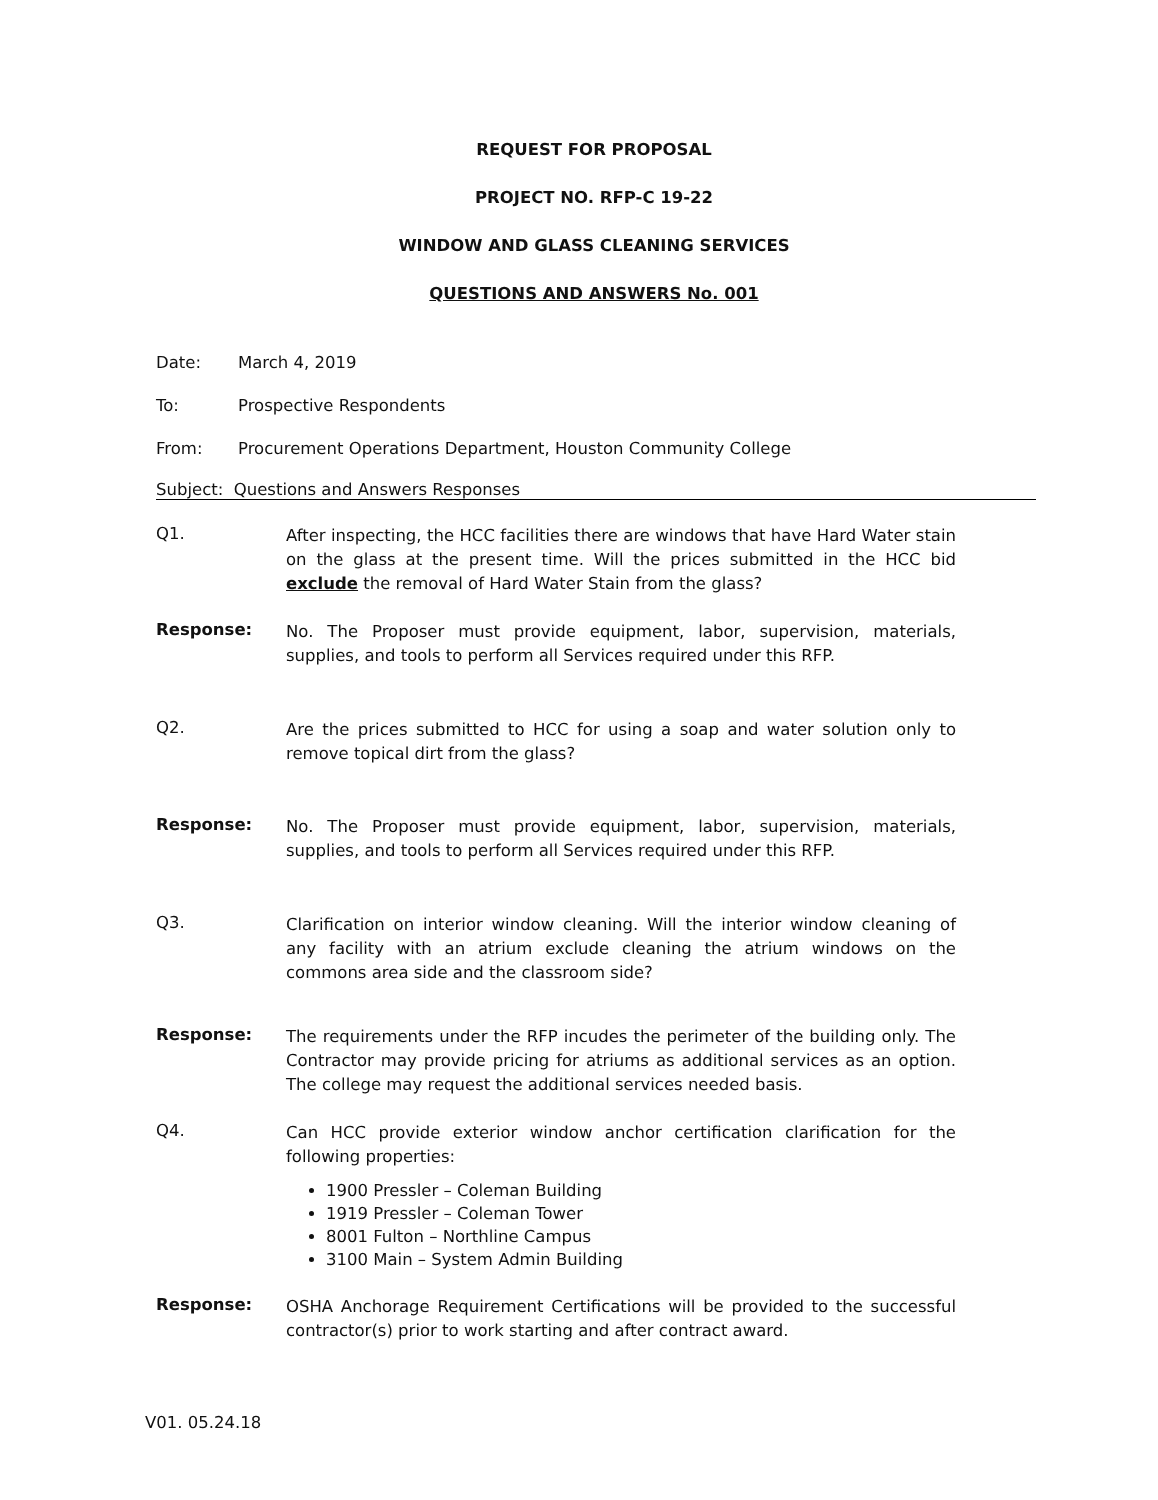REQUEST FOR PROPOSAL
PROJECT NO. RFP-C 19-22
WINDOW AND GLASS CLEANING SERVICES
QUESTIONS AND ANSWERS No. 001
Date: March 4, 2019
To: Prospective Respondents
From: Procurement Operations Department, Houston Community College
Subject: Questions and Answers Responses
Q1.
After inspecting, the HCC facilities there are windows that have Hard Water stain on the glass at the present time. Will the prices submitted in the HCC bid exclude the removal of Hard Water Stain from the glass?
Response:
No. The Proposer must provide equipment, labor, supervision, materials, supplies, and tools to perform all Services required under this RFP.
Q2.
Are the prices submitted to HCC for using a soap and water solution only to remove topical dirt from the glass?
Response:
No. The Proposer must provide equipment, labor, supervision, materials, supplies, and tools to perform all Services required under this RFP.
Q3.
Clarification on interior window cleaning. Will the interior window cleaning of any facility with an atrium exclude cleaning the atrium windows on the commons area side and the classroom side?
Response:
The requirements under the RFP incudes the perimeter of the building only. The Contractor may provide pricing for atriums as additional services as an option. The college may request the additional services needed basis.
Q4.
Can HCC provide exterior window anchor certification clarification for the following properties:
1900 Pressler – Coleman Building
1919 Pressler – Coleman Tower
8001 Fulton – Northline Campus
3100 Main – System Admin Building
Response:
OSHA Anchorage Requirement Certifications will be provided to the successful contractor(s) prior to work starting and after contract award.
V01. 05.24.18